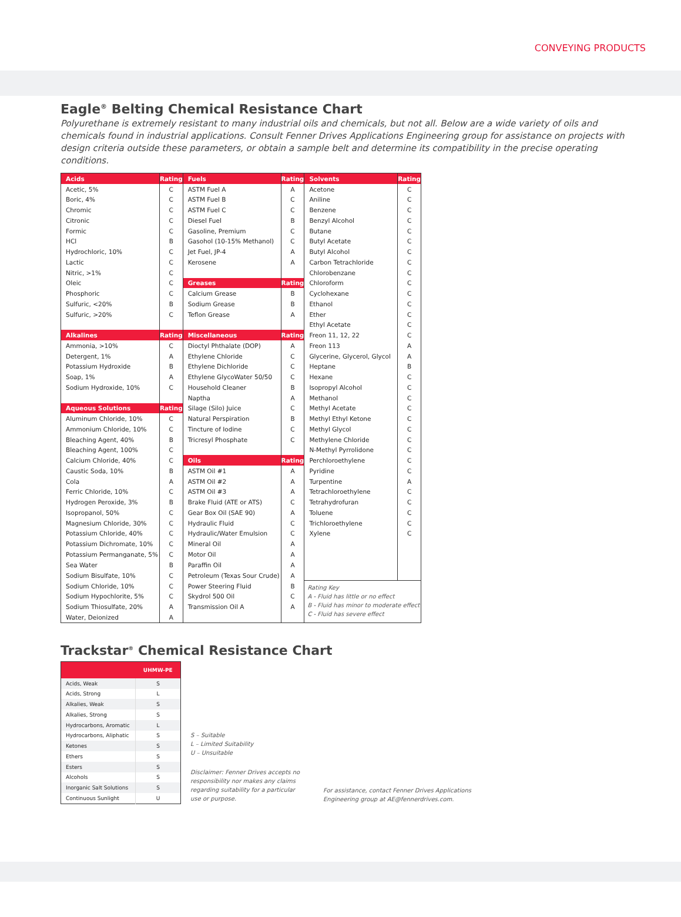CONVEYING PRODUCTS
Eagle<sup>®</sup> Belting Chemical Resistance Chart
Polyurethane is extremely resistant to many industrial oils and chemicals, but not all. Below are a wide variety of oils and chemicals found in industrial applications. Consult Fenner Drives Applications Engineering group for assistance on projects with design criteria outside these parameters, or obtain a sample belt and determine its compatibility in the precise operating conditions.
| Acids | Rating | Fuels | Rating | Solvents | Rating |
| Acetic, 5% | C | ASTM Fuel A | A | Acetone | C |
| Boric, 4% | C | ASTM Fuel B | C | Aniline | C |
| Chromic | C | ASTM Fuel C | C | Benzene | C |
| Citronic | C | Diesel Fuel | B | Benzyl Alcohol | C |
| Formic | C | Gasoline, Premium | C | Butane | C |
| HCl | B | Gasohol (10-15% Methanol) | C | Butyl Acetate | C |
| Hydrochloric, 10% | C | Jet Fuel, JP-4 | A | Butyl Alcohol | C |
| Lactic | C | Kerosene | A | Carbon Tetrachloride | C |
| Nitric, >1% | C | | | Chlorobenzane | C |
| Oleic | C | Greases | Rating | Chloroform | C |
| Phosphoric | C | Calcium Grease | B | Cyclohexane | C |
| Sulfuric, <20% | B | Sodium Grease | B | Ethanol | C |
| Sulfuric, >20% | C | Teflon Grease | A | Ether | C |
| | | | | Ethyl Acetate | C |
| Alkalines | Rating | Miscellaneous | Rating | Freon 11, 12, 22 | C |
| Ammonia, >10% | C | Dioctyl Phthalate (DOP) | A | Freon 113 | A |
| Detergent, 1% | A | Ethylene Chloride | C | Glycerine, Glycerol, Glycol | A |
| Potassium Hydroxide | B | Ethylene Dichloride | C | Heptane | B |
| Soap, 1% | A | Ethylene GlycoWater 50/50 | C | Hexane | C |
| Sodium Hydroxide, 10% | C | Household Cleaner | B | Isopropyl Alcohol | C |
| | | Naptha | A | Methanol | C |
| Aqueous Solutions | Rating | Silage (Silo) Juice | C | Methyl Acetate | C |
| Aluminum Chloride, 10% | C | Natural Perspiration | B | Methyl Ethyl Ketone | C |
| Ammonium Chloride, 10% | C | Tincture of Iodine | C | Methyl Glycol | C |
| Bleaching Agent, 40% | B | Tricresyl Phosphate | C | Methylene Chloride | C |
| Bleaching Agent, 100% | C | | | N-Methyl Pyrrolidone | C |
| Calcium Chloride, 40% | C | Oils | Rating | Perchloroethylene | C |
| Caustic Soda, 10% | B | ASTM Oil #1 | A | Pyridine | C |
| Cola | A | ASTM Oil #2 | A | Turpentine | A |
| Ferric Chloride, 10% | C | ASTM Oil #3 | A | Tetrachloroethylene | C |
| Hydrogen Peroxide, 3% | B | Brake Fluid (ATE or ATS) | C | Tetrahydrofuran | C |
| Isopropanol, 50% | C | Gear Box Oil (SAE 90) | A | Toluene | C |
| Magnesium Chloride, 30% | C | Hydraulic Fluid | C | Trichloroethylene | C |
| Potassium Chloride, 40% | C | Hydraulic/Water Emulsion | C | Xylene | C |
| Potassium Dichromate, 10% | C | Mineral Oil | A | | |
| Potassium Permanganate, 5% | C | Motor Oil | A | | |
| Sea Water | B | Paraffin Oil | A | | |
| Sodium Bisulfate, 10% | C | Petroleum (Texas Sour Crude) | A | | |
| Sodium Chloride, 10% | C | Power Steering Fluid | B | Rating Key A - Fluid has little or no effect B - Fluid has minor to moderate effect C - Fluid has severe effect | |
| Sodium Hypochlorite, 5% | C | Skydrol 500 Oil | C | | |
| Sodium Thiosulfate, 20% | A | Transmission Oil A | A | | |
| Water, Deionized | A | | | | |
Trackstar<sup>®</sup> Chemical Resistance Chart
| | UHMW-PE |
| --- | --- |
| Acids, Weak | S |
| Acids, Strong | L |
| Alkalies, Weak | S |
| Alkalies, Strong | S |
| Hydrocarbons, Aromatic | L |
| Hydrocarbons, Aliphatic | S |
| Ketones | S |
| Ethers | S |
| Esters | S |
| Alcohols | S |
| Inorganic Salt Solutions | S |
| Continuous Sunlight | U |
S – Suitable
L – Limited Suitability
U – Unsuitable
Disclaimer: Fenner Drives accepts no responsibility nor makes any claims regarding suitability for a particular use or purpose.
For assistance, contact Fenner Drives Applications Engineering group at AE@fennerdrives.com.